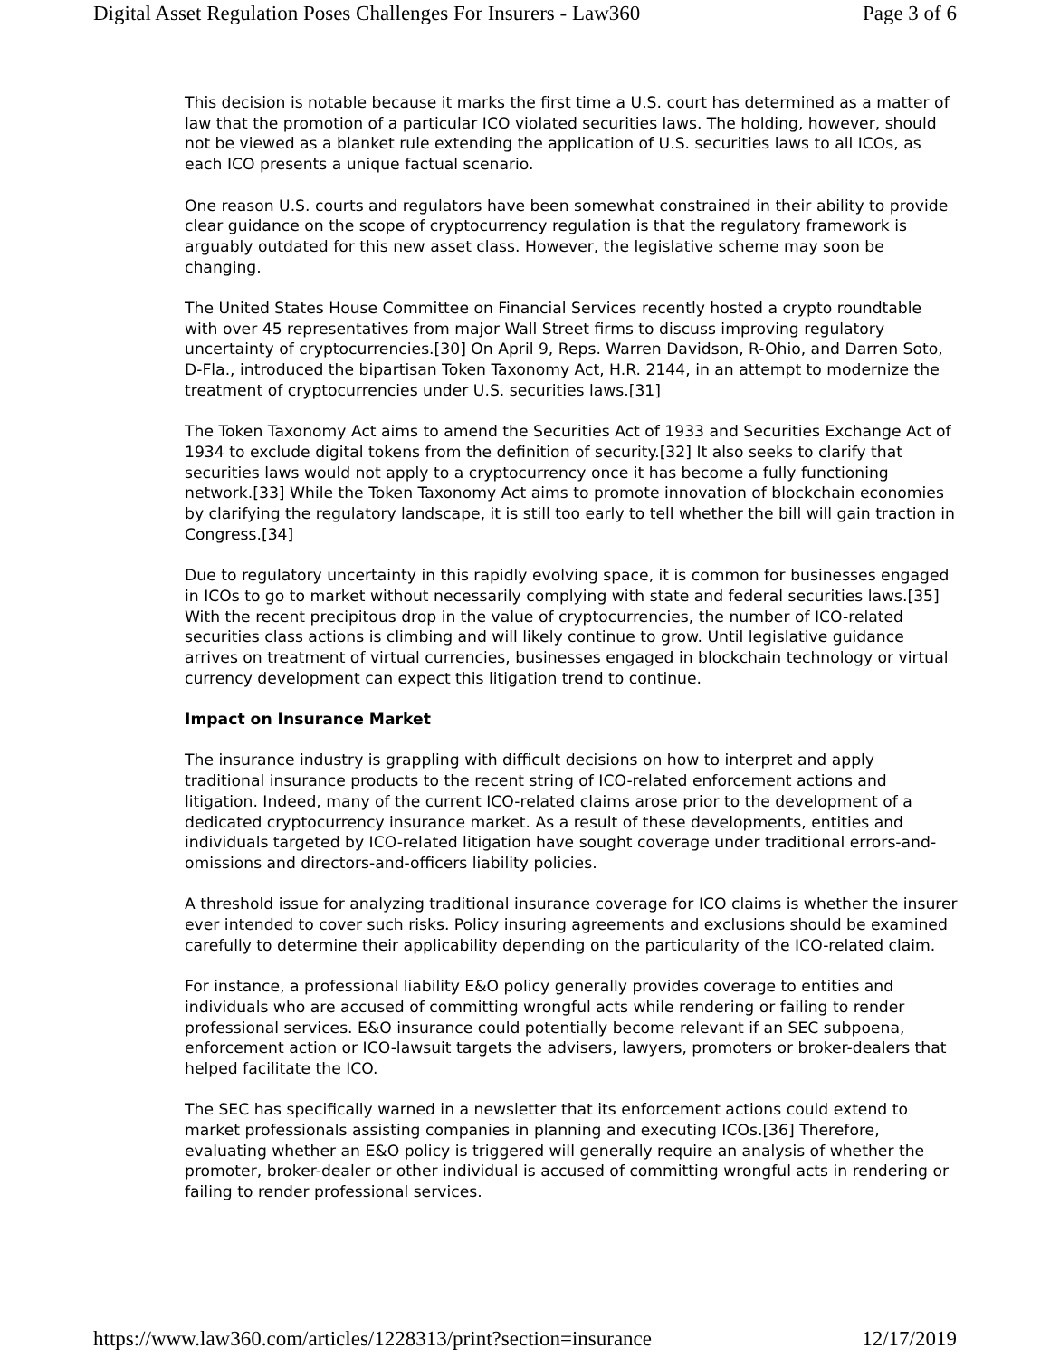Digital Asset Regulation Poses Challenges For Insurers - Law360 Page 3 of 6
This decision is notable because it marks the first time a U.S. court has determined as a matter of law that the promotion of a particular ICO violated securities laws. The holding, however, should not be viewed as a blanket rule extending the application of U.S. securities laws to all ICOs, as each ICO presents a unique factual scenario.
One reason U.S. courts and regulators have been somewhat constrained in their ability to provide clear guidance on the scope of cryptocurrency regulation is that the regulatory framework is arguably outdated for this new asset class. However, the legislative scheme may soon be changing.
The United States House Committee on Financial Services recently hosted a crypto roundtable with over 45 representatives from major Wall Street firms to discuss improving regulatory uncertainty of cryptocurrencies.[30] On April 9, Reps. Warren Davidson, R-Ohio, and Darren Soto, D-Fla., introduced the bipartisan Token Taxonomy Act, H.R. 2144, in an attempt to modernize the treatment of cryptocurrencies under U.S. securities laws.[31]
The Token Taxonomy Act aims to amend the Securities Act of 1933 and Securities Exchange Act of 1934 to exclude digital tokens from the definition of security.[32] It also seeks to clarify that securities laws would not apply to a cryptocurrency once it has become a fully functioning network.[33] While the Token Taxonomy Act aims to promote innovation of blockchain economies by clarifying the regulatory landscape, it is still too early to tell whether the bill will gain traction in Congress.[34]
Due to regulatory uncertainty in this rapidly evolving space, it is common for businesses engaged in ICOs to go to market without necessarily complying with state and federal securities laws.[35] With the recent precipitous drop in the value of cryptocurrencies, the number of ICO-related securities class actions is climbing and will likely continue to grow. Until legislative guidance arrives on treatment of virtual currencies, businesses engaged in blockchain technology or virtual currency development can expect this litigation trend to continue.
Impact on Insurance Market
The insurance industry is grappling with difficult decisions on how to interpret and apply traditional insurance products to the recent string of ICO-related enforcement actions and litigation. Indeed, many of the current ICO-related claims arose prior to the development of a dedicated cryptocurrency insurance market. As a result of these developments, entities and individuals targeted by ICO-related litigation have sought coverage under traditional errors-and-omissions and directors-and-officers liability policies.
A threshold issue for analyzing traditional insurance coverage for ICO claims is whether the insurer ever intended to cover such risks. Policy insuring agreements and exclusions should be examined carefully to determine their applicability depending on the particularity of the ICO-related claim.
For instance, a professional liability E&O policy generally provides coverage to entities and individuals who are accused of committing wrongful acts while rendering or failing to render professional services. E&O insurance could potentially become relevant if an SEC subpoena, enforcement action or ICO-lawsuit targets the advisers, lawyers, promoters or broker-dealers that helped facilitate the ICO.
The SEC has specifically warned in a newsletter that its enforcement actions could extend to market professionals assisting companies in planning and executing ICOs.[36] Therefore, evaluating whether an E&O policy is triggered will generally require an analysis of whether the promoter, broker-dealer or other individual is accused of committing wrongful acts in rendering or failing to render professional services.
https://www.law360.com/articles/1228313/print?section=insurance 12/17/2019